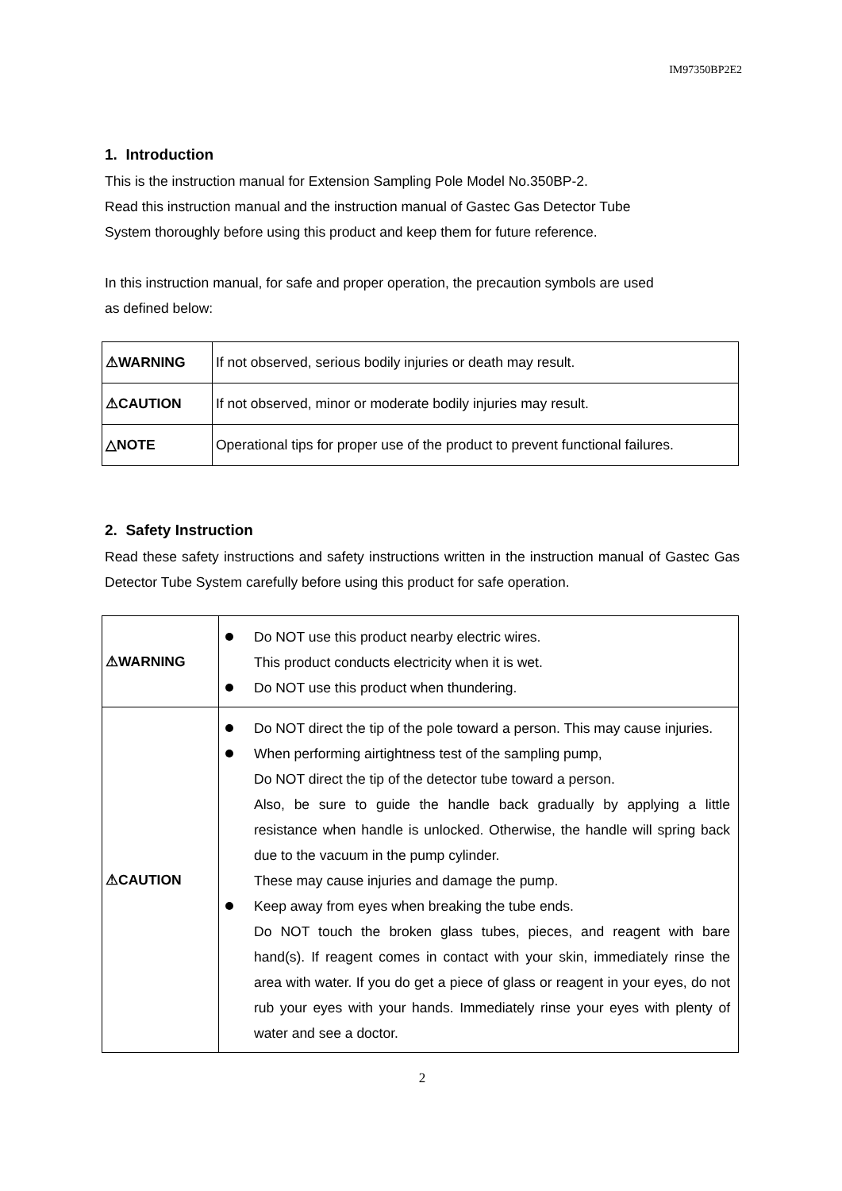IM97350BP2E2
1. Introduction
This is the instruction manual for Extension Sampling Pole Model No.350BP-2.
Read this instruction manual and the instruction manual of Gastec Gas Detector Tube
System thoroughly before using this product and keep them for future reference.
In this instruction manual, for safe and proper operation, the precaution symbols are used
as defined below:
| ⚠WARNING | If not observed, serious bodily injuries or death may result. |
| ⚠CAUTION | If not observed, minor or moderate bodily injuries may result. |
| △NOTE | Operational tips for proper use of the product to prevent functional failures. |
2. Safety Instruction
Read these safety instructions and safety instructions written in the instruction manual of Gastec Gas Detector Tube System carefully before using this product for safe operation.
| ⚠WARNING | Do NOT use this product nearby electric wires. This product conducts electricity when it is wet. Do NOT use this product when thundering. |
| ⚠CAUTION | Do NOT direct the tip of the pole toward a person. This may cause injuries. When performing airtightness test of the sampling pump, Do NOT direct the tip of the detector tube toward a person. Also, be sure to guide the handle back gradually by applying a little resistance when handle is unlocked. Otherwise, the handle will spring back due to the vacuum in the pump cylinder. These may cause injuries and damage the pump. Keep away from eyes when breaking the tube ends. Do NOT touch the broken glass tubes, pieces, and reagent with bare hand(s). If reagent comes in contact with your skin, immediately rinse the area with water. If you do get a piece of glass or reagent in your eyes, do not rub your eyes with your hands. Immediately rinse your eyes with plenty of water and see a doctor. |
2